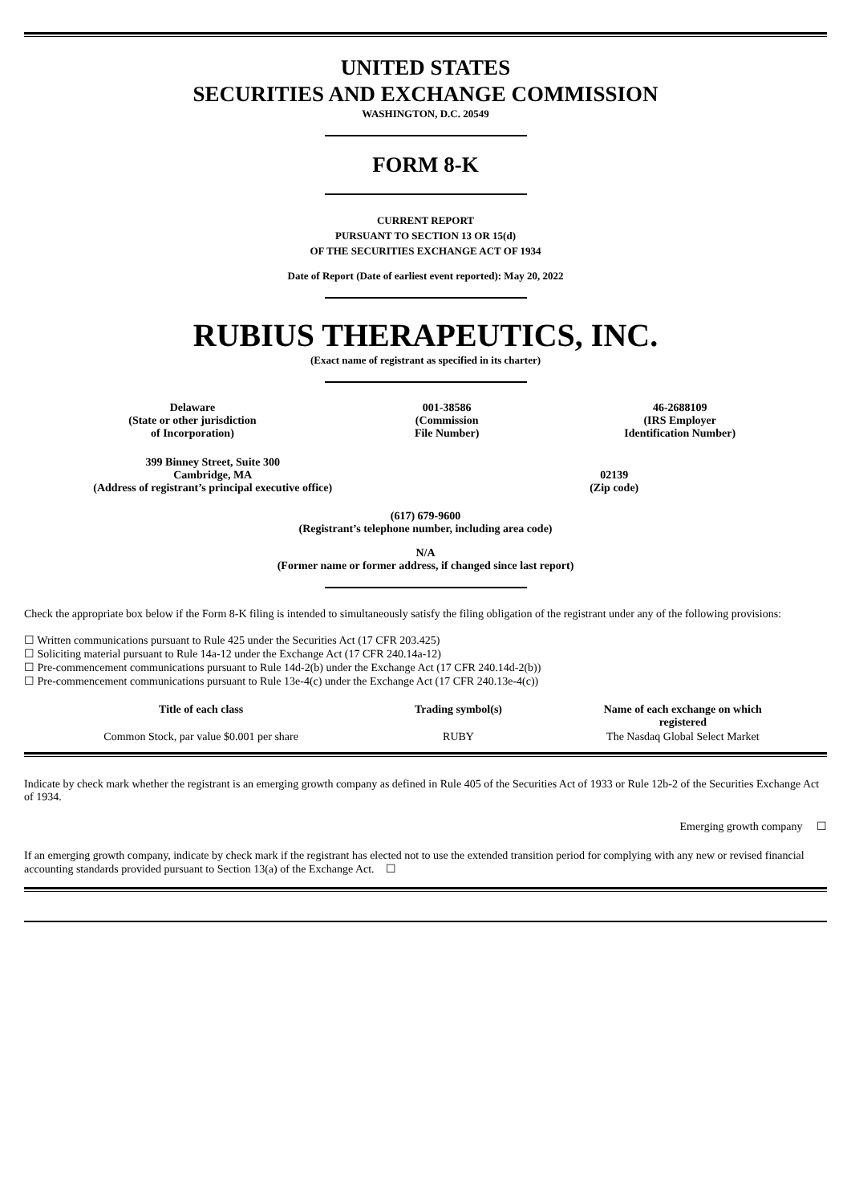UNITED STATES
SECURITIES AND EXCHANGE COMMISSION
WASHINGTON, D.C. 20549
FORM 8-K
CURRENT REPORT
PURSUANT TO SECTION 13 OR 15(d)
OF THE SECURITIES EXCHANGE ACT OF 1934
Date of Report (Date of earliest event reported): May 20, 2022
RUBIUS THERAPEUTICS, INC.
(Exact name of registrant as specified in its charter)
| Delaware (State or other jurisdiction of Incorporation) | 001-38586 (Commission File Number) | 46-2688109 (IRS Employer Identification Number) |
| 399 Binney Street, Suite 300 Cambridge, MA (Address of registrant’s principal executive office) | 02139 (Zip code) |
(617) 679-9600
(Registrant’s telephone number, including area code)
N/A
(Former name or former address, if changed since last report)
Check the appropriate box below if the Form 8-K filing is intended to simultaneously satisfy the filing obligation of the registrant under any of the following provisions:
☐ Written communications pursuant to Rule 425 under the Securities Act (17 CFR 203.425)
☐ Soliciting material pursuant to Rule 14a-12 under the Exchange Act (17 CFR 240.14a-12)
☐ Pre-commencement communications pursuant to Rule 14d-2(b) under the Exchange Act (17 CFR 240.14d-2(b))
☐ Pre-commencement communications pursuant to Rule 13e-4(c) under the Exchange Act (17 CFR 240.13e-4(c))
| Title of each class | Trading symbol(s) | Name of each exchange on which registered |
| --- | --- | --- |
| Common Stock, par value $0.001 per share | RUBY | The Nasdaq Global Select Market |
Indicate by check mark whether the registrant is an emerging growth company as defined in Rule 405 of the Securities Act of 1933 or Rule 12b-2 of the Securities Exchange Act of 1934.
Emerging growth company ☐
If an emerging growth company, indicate by check mark if the registrant has elected not to use the extended transition period for complying with any new or revised financial accounting standards provided pursuant to Section 13(a) of the Exchange Act. ☐